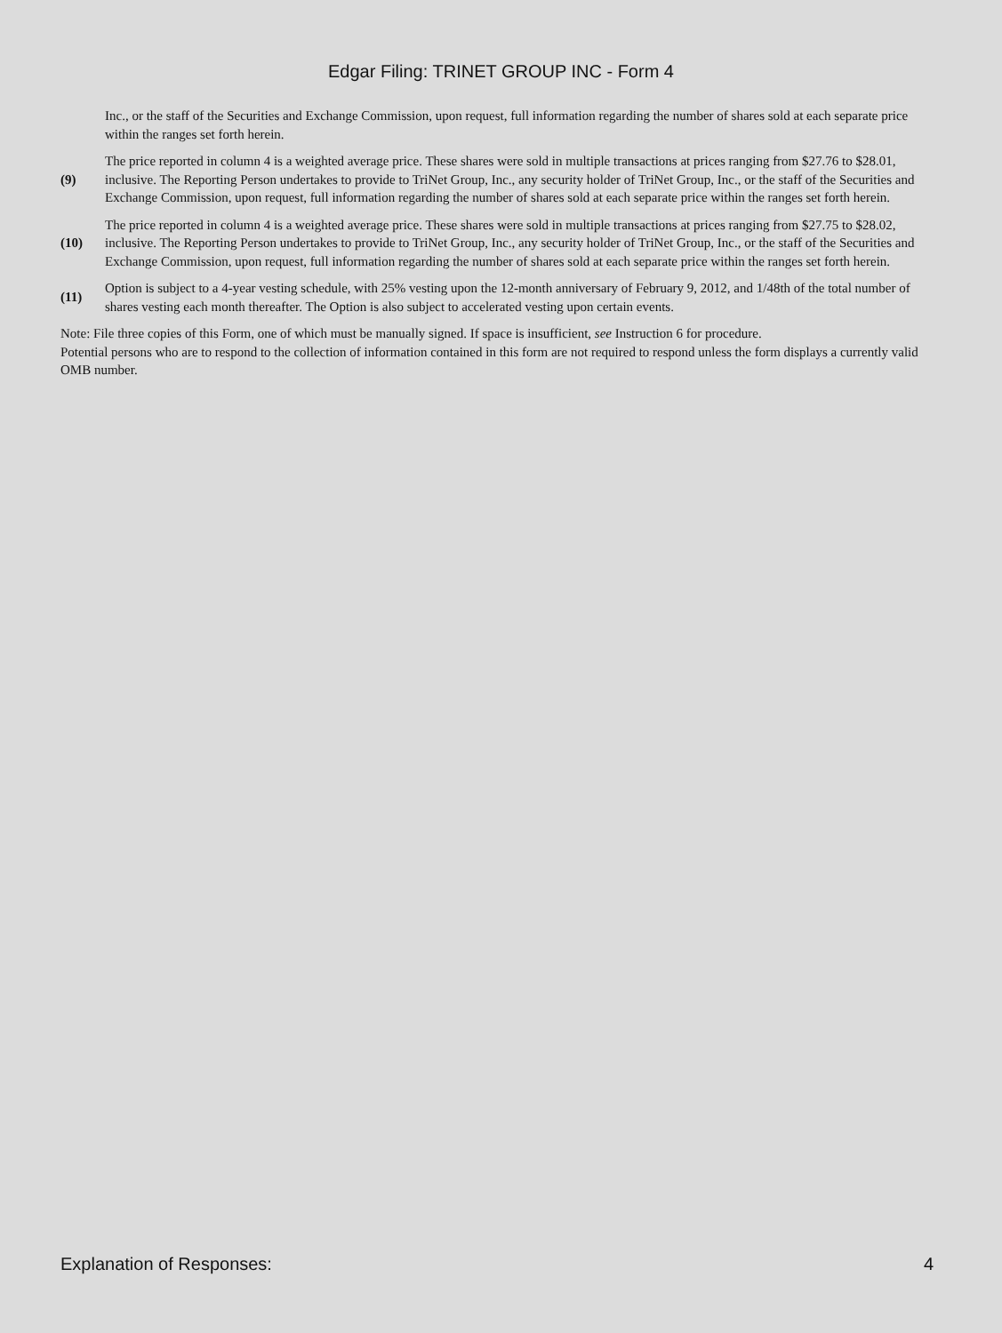Edgar Filing: TRINET GROUP INC - Form 4
Inc., or the staff of the Securities and Exchange Commission, upon request, full information regarding the number of shares sold at each separate price within the ranges set forth herein.
(9)
The price reported in column 4 is a weighted average price. These shares were sold in multiple transactions at prices ranging from $27.76 to $28.01, inclusive. The Reporting Person undertakes to provide to TriNet Group, Inc., any security holder of TriNet Group, Inc., or the staff of the Securities and Exchange Commission, upon request, full information regarding the number of shares sold at each separate price within the ranges set forth herein.
(10)
The price reported in column 4 is a weighted average price. These shares were sold in multiple transactions at prices ranging from $27.75 to $28.02, inclusive. The Reporting Person undertakes to provide to TriNet Group, Inc., any security holder of TriNet Group, Inc., or the staff of the Securities and Exchange Commission, upon request, full information regarding the number of shares sold at each separate price within the ranges set forth herein.
(11)
Option is subject to a 4-year vesting schedule, with 25% vesting upon the 12-month anniversary of February 9, 2012, and 1/48th of the total number of shares vesting each month thereafter. The Option is also subject to accelerated vesting upon certain events.
Note: File three copies of this Form, one of which must be manually signed. If space is insufficient, see Instruction 6 for procedure.
Potential persons who are to respond to the collection of information contained in this form are not required to respond unless the form displays a currently valid OMB number.
Explanation of Responses: 4